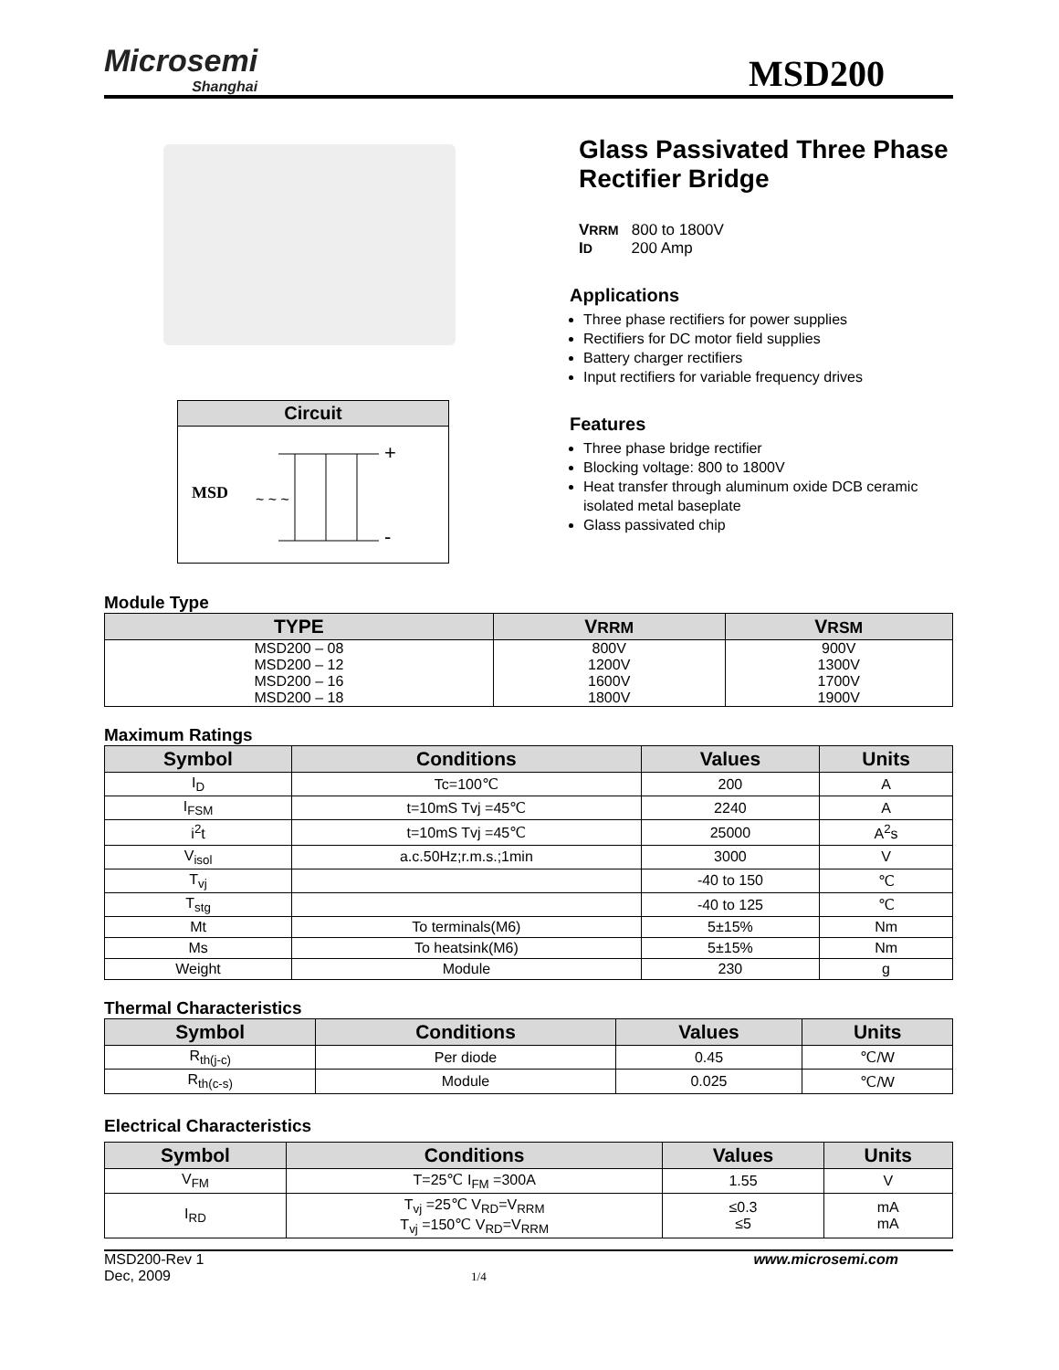Microsemi
Shanghai
MSD200
Circuit
MSD
~ ~ ~
+
-
Glass Passivated Three Phase Rectifier Bridge
VRRM 800 to 1800V
ID 200 Amp
Applications
Three phase rectifiers for power supplies
Rectifiers for DC motor field supplies
Battery charger rectifiers
Input rectifiers for variable frequency drives
Features
Three phase bridge rectifier
Blocking voltage: 800 to 1800V
Heat transfer through aluminum oxide DCB ceramic isolated metal baseplate
Glass passivated chip
Module Type
| TYPE | V RRM | V RSM |
| --- | --- | --- |
| MSD200 – 08 | 800V | 900V |
| MSD200 – 12 | 1200V | 1300V |
| MSD200 – 16 | 1600V | 1700V |
| MSD200 – 18 | 1800V | 1900V |
Maximum Ratings
| Symbol | Conditions | Values | Units |
| --- | --- | --- | --- |
| I<sub>D</sub> | Tc=100℃ | 200 | A |
| I<sub>FSM</sub> | t=10mS Tvj =45℃ | 2240 | A |
| i<sup>2</sup>t | t=10mS Tvj =45℃ | 25000 | A<sup>2</sup>s |
| V<sub>isol</sub> | a.c.50Hz;r.m.s.;1min | 3000 | V |
| T<sub>vj</sub> | | -40 to 150 | ℃ |
| T<sub>stg</sub> | | -40 to 125 | ℃ |
| Mt | To terminals(M6) | 5±15% | Nm |
| Ms | To heatsink(M6) | 5±15% | Nm |
| Weight | Module | 230 | g |
Thermal Characteristics
| Symbol | Conditions | Values | Units |
| --- | --- | --- | --- |
| R<sub>th(j-c)</sub> | Per diode | 0.45 | ℃/W |
| R<sub>th(c-s)</sub> | Module | 0.025 | ℃/W |
Electrical Characteristics
| Symbol | Conditions | Values | Units |
| --- | --- | --- | --- |
| V<sub>FM</sub> | T=25℃ I<sub>FM</sub> =300A | 1.55 | V |
| I<sub>RD</sub> | T<sub>vj</sub> =25℃ V<sub>RD</sub>=V<sub>RRM</sub> T<sub>vj</sub> =150℃ V<sub>RD</sub>=V<sub>RRM</sub> | ≤0.3 ≤5 | mA mA |
MSD200-Rev 1
Dec, 2009
1/4
www.microsemi.com